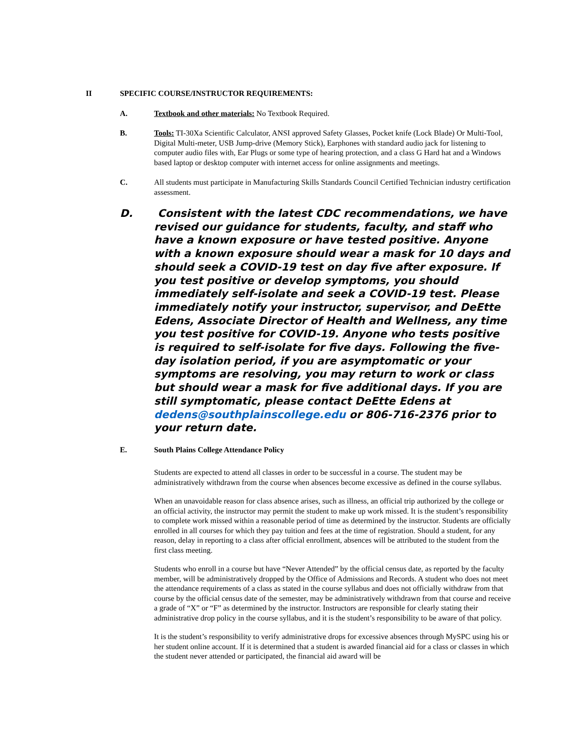II SPECIFIC COURSE/INSTRUCTOR REQUIREMENTS:
A. Textbook and other materials: No Textbook Required.
B. Tools: TI-30Xa Scientific Calculator, ANSI approved Safety Glasses, Pocket knife (Lock Blade) Or Multi-Tool, Digital Multi-meter, USB Jump-drive (Memory Stick), Earphones with standard audio jack for listening to computer audio files with, Ear Plugs or some type of hearing protection, and a class G Hard hat and a Windows based laptop or desktop computer with internet access for online assignments and meetings.
C. All students must participate in Manufacturing Skills Standards Council Certified Technician industry certification assessment.
D. Consistent with the latest CDC recommendations, we have revised our guidance for students, faculty, and staff who have a known exposure or have tested positive. Anyone with a known exposure should wear a mask for 10 days and should seek a COVID-19 test on day five after exposure. If you test positive or develop symptoms, you should immediately self-isolate and seek a COVID-19 test. Please immediately notify your instructor, supervisor, and DeEtte Edens, Associate Director of Health and Wellness, any time you test positive for COVID-19. Anyone who tests positive is required to self-isolate for five days. Following the five-day isolation period, if you are asymptomatic or your symptoms are resolving, you may return to work or class but should wear a mask for five additional days. If you are still symptomatic, please contact DeEtte Edens at dedens@southplainscollege.edu or 806-716-2376 prior to your return date.
E. South Plains College Attendance Policy
Students are expected to attend all classes in order to be successful in a course. The student may be administratively withdrawn from the course when absences become excessive as defined in the course syllabus.
When an unavoidable reason for class absence arises, such as illness, an official trip authorized by the college or an official activity, the instructor may permit the student to make up work missed. It is the student’s responsibility to complete work missed within a reasonable period of time as determined by the instructor. Students are officially enrolled in all courses for which they pay tuition and fees at the time of registration. Should a student, for any reason, delay in reporting to a class after official enrollment, absences will be attributed to the student from the first class meeting.
Students who enroll in a course but have “Never Attended” by the official census date, as reported by the faculty member, will be administratively dropped by the Office of Admissions and Records. A student who does not meet the attendance requirements of a class as stated in the course syllabus and does not officially withdraw from that course by the official census date of the semester, may be administratively withdrawn from that course and receive a grade of “X” or “F” as determined by the instructor. Instructors are responsible for clearly stating their administrative drop policy in the course syllabus, and it is the student’s responsibility to be aware of that policy.
It is the student’s responsibility to verify administrative drops for excessive absences through MySPC using his or her student online account. If it is determined that a student is awarded financial aid for a class or classes in which the student never attended or participated, the financial aid award will be